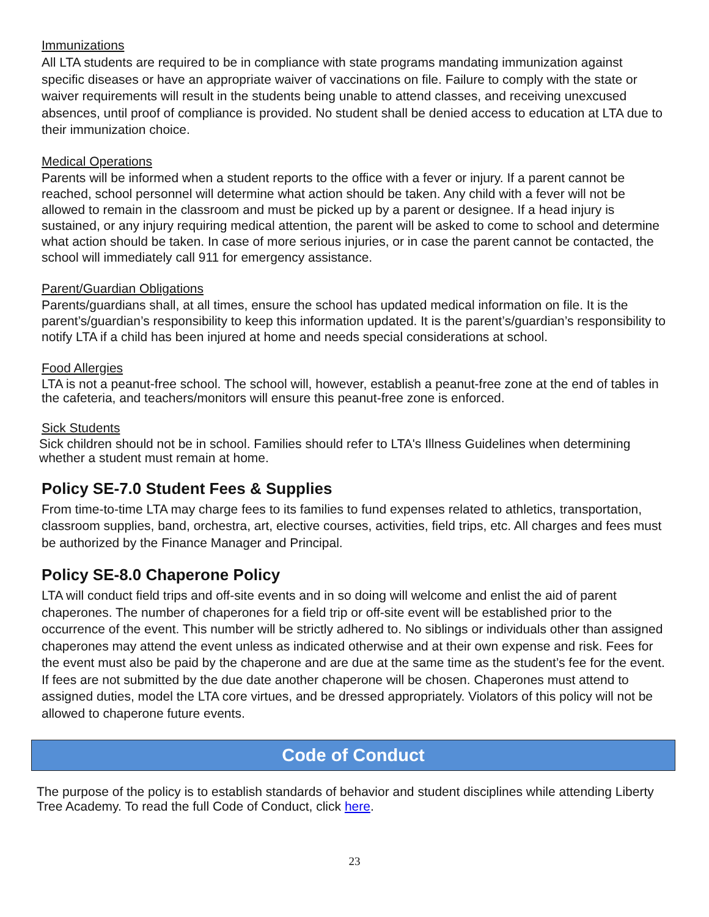Immunizations
All LTA students are required to be in compliance with state programs mandating immunization against specific diseases or have an appropriate waiver of vaccinations on file. Failure to comply with the state or waiver requirements will result in the students being unable to attend classes, and receiving unexcused absences, until proof of compliance is provided. No student shall be denied access to education at LTA due to their immunization choice.
Medical Operations
Parents will be informed when a student reports to the office with a fever or injury. If a parent cannot be reached, school personnel will determine what action should be taken. Any child with a fever will not be allowed to remain in the classroom and must be picked up by a parent or designee. If a head injury is sustained, or any injury requiring medical attention, the parent will be asked to come to school and determine what action should be taken. In case of more serious injuries, or in case the parent cannot be contacted, the school will immediately call 911 for emergency assistance.
Parent/Guardian Obligations
Parents/guardians shall, at all times, ensure the school has updated medical information on file. It is the parent’s/guardian’s responsibility to keep this information updated. It is the parent’s/guardian’s responsibility to notify LTA if a child has been injured at home and needs special considerations at school.
Food Allergies
LTA is not a peanut-free school. The school will, however, establish a peanut-free zone at the end of tables in the cafeteria, and teachers/monitors will ensure this peanut-free zone is enforced.
Sick Students
Sick children should not be in school. Families should refer to LTA's Illness Guidelines when determining whether a student must remain at home.
Policy SE-7.0 Student Fees & Supplies
From time-to-time LTA may charge fees to its families to fund expenses related to athletics, transportation, classroom supplies, band, orchestra, art, elective courses, activities, field trips, etc. All charges and fees must be authorized by the Finance Manager and Principal.
Policy SE-8.0 Chaperone Policy
LTA will conduct field trips and off-site events and in so doing will welcome and enlist the aid of parent chaperones. The number of chaperones for a field trip or off-site event will be established prior to the occurrence of the event. This number will be strictly adhered to. No siblings or individuals other than assigned chaperones may attend the event unless as indicated otherwise and at their own expense and risk. Fees for the event must also be paid by the chaperone and are due at the same time as the student’s fee for the event. If fees are not submitted by the due date another chaperone will be chosen. Chaperones must attend to assigned duties, model the LTA core virtues, and be dressed appropriately. Violators of this policy will not be allowed to chaperone future events.
Code of Conduct
The purpose of the policy is to establish standards of behavior and student disciplines while attending Liberty Tree Academy. To read the full Code of Conduct, click here.
23